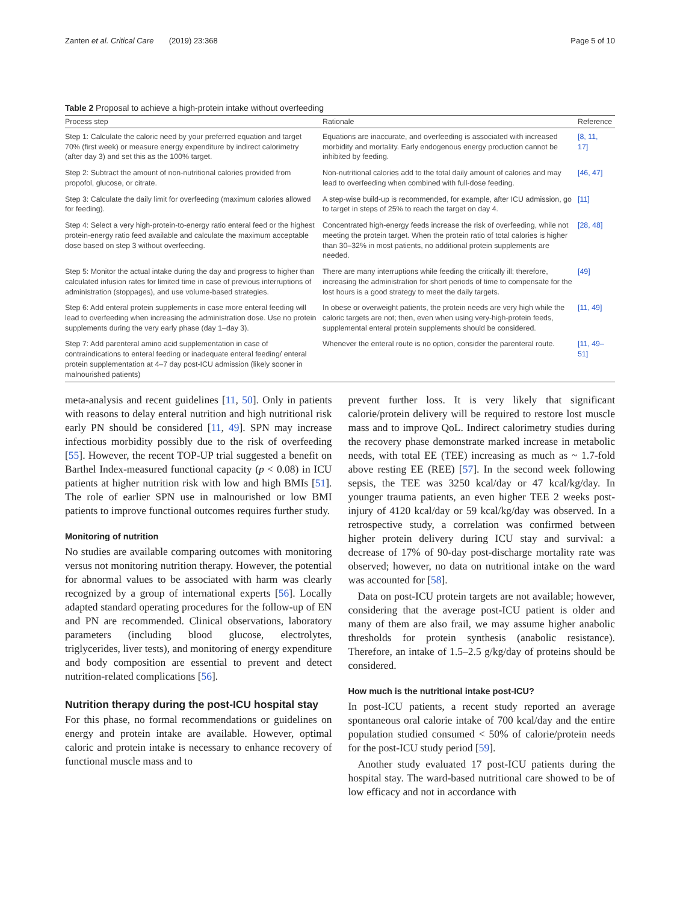Zanten et al. Critical Care (2019) 23:368 Page 5 of 10
Table 2 Proposal to achieve a high-protein intake without overfeeding
| Process step | Rationale | Reference |
| --- | --- | --- |
| Step 1: Calculate the caloric need by your preferred equation and target 70% (first week) or measure energy expenditure by indirect calorimetry (after day 3) and set this as the 100% target. | Equations are inaccurate, and overfeeding is associated with increased morbidity and mortality. Early endogenous energy production cannot be inhibited by feeding. | [8, 11, 17] |
| Step 2: Subtract the amount of non-nutritional calories provided from propofol, glucose, or citrate. | Non-nutritional calories add to the total daily amount of calories and may lead to overfeeding when combined with full-dose feeding. | [46, 47] |
| Step 3: Calculate the daily limit for overfeeding (maximum calories allowed for feeding). | A step-wise build-up is recommended, for example, after ICU admission, go to target in steps of 25% to reach the target on day 4. | [11] |
| Step 4: Select a very high-protein-to-energy ratio enteral feed or the highest protein-energy ratio feed available and calculate the maximum acceptable dose based on step 3 without overfeeding. | Concentrated high-energy feeds increase the risk of overfeeding, while not meeting the protein target. When the protein ratio of total calories is higher than 30–32% in most patients, no additional protein supplements are needed. | [28, 48] |
| Step 5: Monitor the actual intake during the day and progress to higher than calculated infusion rates for limited time in case of previous interruptions of administration (stoppages), and use volume-based strategies. | There are many interruptions while feeding the critically ill; therefore, increasing the administration for short periods of time to compensate for the lost hours is a good strategy to meet the daily targets. | [49] |
| Step 6: Add enteral protein supplements in case more enteral feeding will lead to overfeeding when increasing the administration dose. Use no protein supplements during the very early phase (day 1–day 3). | In obese or overweight patients, the protein needs are very high while the caloric targets are not; then, even when using very-high-protein feeds, supplemental enteral protein supplements should be considered. | [11, 49] |
| Step 7: Add parenteral amino acid supplementation in case of contraindications to enteral feeding or inadequate enteral feeding/ enteral protein supplementation at 4–7 day post-ICU admission (likely sooner in malnourished patients) | Whenever the enteral route is no option, consider the parenteral route. | [11, 49–51] |
meta-analysis and recent guidelines [11, 50]. Only in patients with reasons to delay enteral nutrition and high nutritional risk early PN should be considered [11, 49]. SPN may increase infectious morbidity possibly due to the risk of overfeeding [55]. However, the recent TOP-UP trial suggested a benefit on Barthel Index-measured functional capacity (p < 0.08) in ICU patients at higher nutrition risk with low and high BMIs [51]. The role of earlier SPN use in malnourished or low BMI patients to improve functional outcomes requires further study.
Monitoring of nutrition
No studies are available comparing outcomes with monitoring versus not monitoring nutrition therapy. However, the potential for abnormal values to be associated with harm was clearly recognized by a group of international experts [56]. Locally adapted standard operating procedures for the follow-up of EN and PN are recommended. Clinical observations, laboratory parameters (including blood glucose, electrolytes, triglycerides, liver tests), and monitoring of energy expenditure and body composition are essential to prevent and detect nutrition-related complications [56].
Nutrition therapy during the post-ICU hospital stay
For this phase, no formal recommendations or guidelines on energy and protein intake are available. However, optimal caloric and protein intake is necessary to enhance recovery of functional muscle mass and to
prevent further loss. It is very likely that significant calorie/protein delivery will be required to restore lost muscle mass and to improve QoL. Indirect calorimetry studies during the recovery phase demonstrate marked increase in metabolic needs, with total EE (TEE) increasing as much as ~ 1.7-fold above resting EE (REE) [57]. In the second week following sepsis, the TEE was 3250 kcal/day or 47 kcal/kg/day. In younger trauma patients, an even higher TEE 2 weeks post-injury of 4120 kcal/day or 59 kcal/kg/day was observed. In a retrospective study, a correlation was confirmed between higher protein delivery during ICU stay and survival: a decrease of 17% of 90-day post-discharge mortality rate was observed; however, no data on nutritional intake on the ward was accounted for [58].
Data on post-ICU protein targets are not available; however, considering that the average post-ICU patient is older and many of them are also frail, we may assume higher anabolic thresholds for protein synthesis (anabolic resistance). Therefore, an intake of 1.5–2.5 g/kg/day of proteins should be considered.
How much is the nutritional intake post-ICU?
In post-ICU patients, a recent study reported an average spontaneous oral calorie intake of 700 kcal/day and the entire population studied consumed < 50% of calorie/protein needs for the post-ICU study period [59].
Another study evaluated 17 post-ICU patients during the hospital stay. The ward-based nutritional care showed to be of low efficacy and not in accordance with